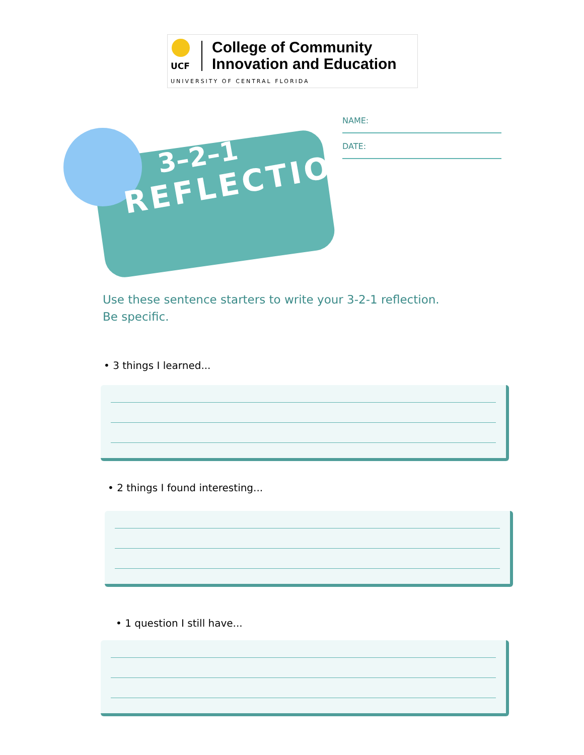UCF
College of Community
Innovation and Education
UNIVERSITY OF CENTRAL FLORIDA
3–2–1
REFLECTION
NAME:
DATE:
Use these sentence starters to write your 3-2-1 reflection. Be specific.
• 3 things I learned...
• 2 things I found interesting...
• 1 question I still have...